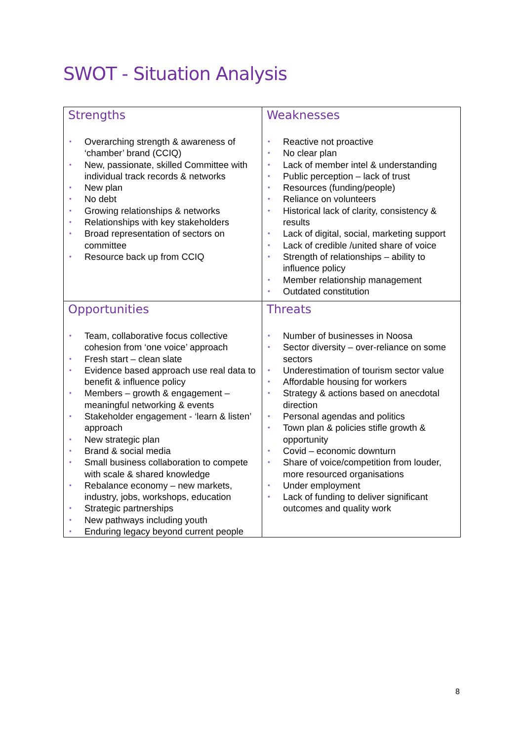SWOT - Situation Analysis
| Strengths • Overarching strength & awareness of ‘chamber’ brand (CCIQ) • New, passionate, skilled Committee with individual track records & networks • New plan • No debt • Growing relationships & networks • Relationships with key stakeholders • Broad representation of sectors on committee • Resource back up from CCIQ | Weaknesses • Reactive not proactive • No clear plan • Lack of member intel & understanding • Public perception – lack of trust • Resources (funding/people) • Reliance on volunteers • Historical lack of clarity, consistency & results • Lack of digital, social, marketing support • Lack of credible /united share of voice • Strength of relationships – ability to influence policy • Member relationship management • Outdated constitution |
| Opportunities • Team, collaborative focus collective cohesion from ‘one voice’ approach • Fresh start – clean slate • Evidence based approach use real data to benefit & influence policy • Members – growth & engagement – meaningful networking & events • Stakeholder engagement - ‘learn & listen’ approach • New strategic plan • Brand & social media • Small business collaboration to compete with scale & shared knowledge • Rebalance economy – new markets, industry, jobs, workshops, education • Strategic partnerships • New pathways including youth • Enduring legacy beyond current people | Threats • Number of businesses in Noosa • Sector diversity – over-reliance on some sectors • Underestimation of tourism sector value • Affordable housing for workers • Strategy & actions based on anecdotal direction • Personal agendas and politics • Town plan & policies stifle growth & opportunity • Covid – economic downturn • Share of voice/competition from louder, more resourced organisations • Under employment • Lack of funding to deliver significant outcomes and quality work |
8